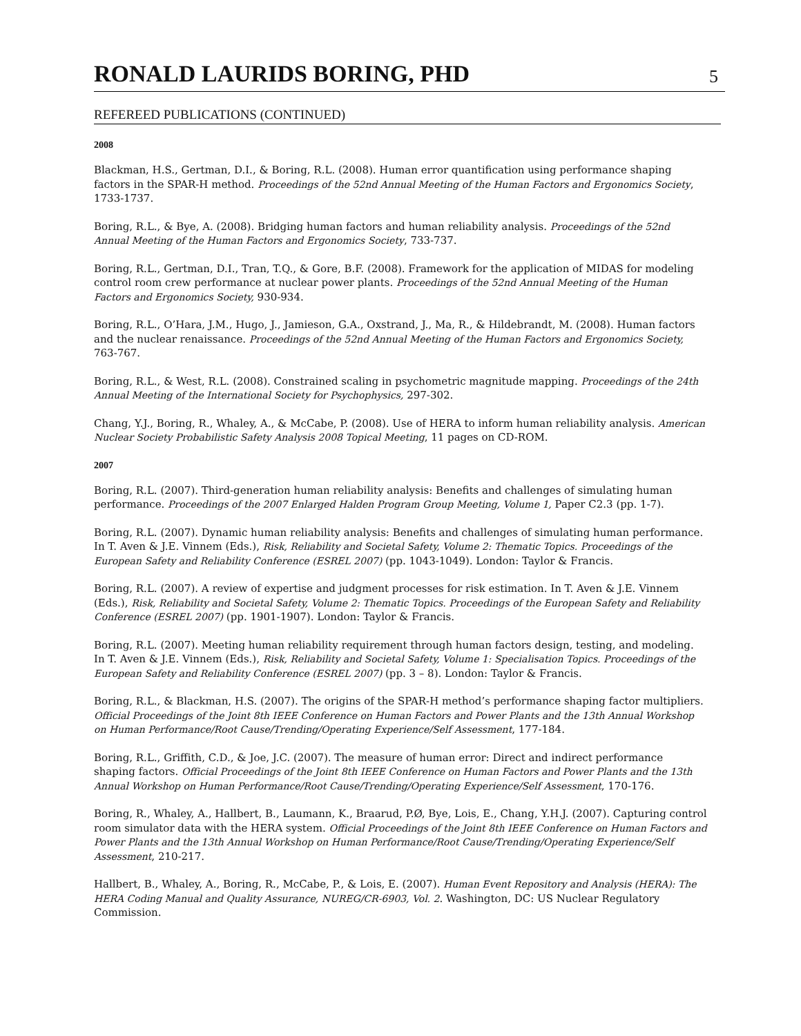RONALD LAURIDS BORING, PHD
5
REFEREED PUBLICATIONS (CONTINUED)
2008
Blackman, H.S., Gertman, D.I., & Boring, R.L. (2008). Human error quantification using performance shaping factors in the SPAR-H method. Proceedings of the 52nd Annual Meeting of the Human Factors and Ergonomics Society, 1733-1737.
Boring, R.L., & Bye, A. (2008). Bridging human factors and human reliability analysis. Proceedings of the 52nd Annual Meeting of the Human Factors and Ergonomics Society, 733-737.
Boring, R.L., Gertman, D.I., Tran, T.Q., & Gore, B.F. (2008). Framework for the application of MIDAS for modeling control room crew performance at nuclear power plants. Proceedings of the 52nd Annual Meeting of the Human Factors and Ergonomics Society, 930-934.
Boring, R.L., O’Hara, J.M., Hugo, J., Jamieson, G.A., Oxstrand, J., Ma, R., & Hildebrandt, M. (2008). Human factors and the nuclear renaissance. Proceedings of the 52nd Annual Meeting of the Human Factors and Ergonomics Society, 763-767.
Boring, R.L., & West, R.L. (2008). Constrained scaling in psychometric magnitude mapping. Proceedings of the 24th Annual Meeting of the International Society for Psychophysics, 297-302.
Chang, Y.J., Boring, R., Whaley, A., & McCabe, P. (2008). Use of HERA to inform human reliability analysis. American Nuclear Society Probabilistic Safety Analysis 2008 Topical Meeting, 11 pages on CD-ROM.
2007
Boring, R.L. (2007). Third-generation human reliability analysis: Benefits and challenges of simulating human performance. Proceedings of the 2007 Enlarged Halden Program Group Meeting, Volume 1, Paper C2.3 (pp. 1-7).
Boring, R.L. (2007). Dynamic human reliability analysis: Benefits and challenges of simulating human performance. In T. Aven & J.E. Vinnem (Eds.), Risk, Reliability and Societal Safety, Volume 2: Thematic Topics. Proceedings of the European Safety and Reliability Conference (ESREL 2007) (pp. 1043-1049). London: Taylor & Francis.
Boring, R.L. (2007). A review of expertise and judgment processes for risk estimation. In T. Aven & J.E. Vinnem (Eds.), Risk, Reliability and Societal Safety, Volume 2: Thematic Topics. Proceedings of the European Safety and Reliability Conference (ESREL 2007) (pp. 1901-1907). London: Taylor & Francis.
Boring, R.L. (2007). Meeting human reliability requirement through human factors design, testing, and modeling. In T. Aven & J.E. Vinnem (Eds.), Risk, Reliability and Societal Safety, Volume 1: Specialisation Topics. Proceedings of the European Safety and Reliability Conference (ESREL 2007) (pp. 3 – 8). London: Taylor & Francis.
Boring, R.L., & Blackman, H.S. (2007). The origins of the SPAR-H method’s performance shaping factor multipliers. Official Proceedings of the Joint 8th IEEE Conference on Human Factors and Power Plants and the 13th Annual Workshop on Human Performance/Root Cause/Trending/Operating Experience/Self Assessment, 177-184.
Boring, R.L., Griffith, C.D., & Joe, J.C. (2007). The measure of human error: Direct and indirect performance shaping factors. Official Proceedings of the Joint 8th IEEE Conference on Human Factors and Power Plants and the 13th Annual Workshop on Human Performance/Root Cause/Trending/Operating Experience/Self Assessment, 170-176.
Boring, R., Whaley, A., Hallbert, B., Laumann, K., Braarud, P.Ø, Bye, Lois, E., Chang, Y.H.J. (2007). Capturing control room simulator data with the HERA system. Official Proceedings of the Joint 8th IEEE Conference on Human Factors and Power Plants and the 13th Annual Workshop on Human Performance/Root Cause/Trending/Operating Experience/Self Assessment, 210-217.
Hallbert, B., Whaley, A., Boring, R., McCabe, P., & Lois, E. (2007). Human Event Repository and Analysis (HERA): The HERA Coding Manual and Quality Assurance, NUREG/CR-6903, Vol. 2. Washington, DC: US Nuclear Regulatory Commission.